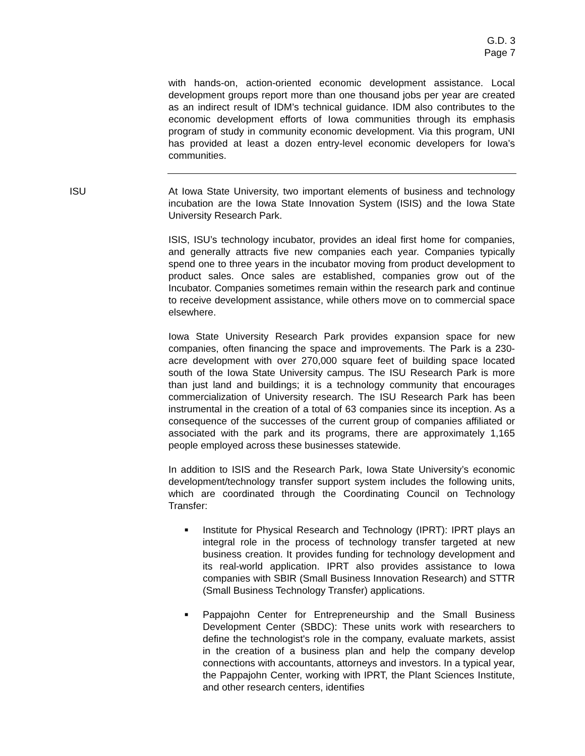G.D. 3
Page 7
with hands-on, action-oriented economic development assistance. Local development groups report more than one thousand jobs per year are created as an indirect result of IDM’s technical guidance. IDM also contributes to the economic development efforts of Iowa communities through its emphasis program of study in community economic development. Via this program, UNI has provided at least a dozen entry-level economic developers for Iowa’s communities.
ISU At Iowa State University, two important elements of business and technology incubation are the Iowa State Innovation System (ISIS) and the Iowa State University Research Park.
ISIS, ISU’s technology incubator, provides an ideal first home for companies, and generally attracts five new companies each year. Companies typically spend one to three years in the incubator moving from product development to product sales. Once sales are established, companies grow out of the Incubator. Companies sometimes remain within the research park and continue to receive development assistance, while others move on to commercial space elsewhere.
Iowa State University Research Park provides expansion space for new companies, often financing the space and improvements. The Park is a 230-acre development with over 270,000 square feet of building space located south of the Iowa State University campus. The ISU Research Park is more than just land and buildings; it is a technology community that encourages commercialization of University research. The ISU Research Park has been instrumental in the creation of a total of 63 companies since its inception. As a consequence of the successes of the current group of companies affiliated or associated with the park and its programs, there are approximately 1,165 people employed across these businesses statewide.
In addition to ISIS and the Research Park, Iowa State University’s economic development/technology transfer support system includes the following units, which are coordinated through the Coordinating Council on Technology Transfer:
■
Institute for Physical Research and Technology (IPRT): IPRT plays an integral role in the process of technology transfer targeted at new business creation. It provides funding for technology development and its real-world application. IPRT also provides assistance to Iowa companies with SBIR (Small Business Innovation Research) and STTR (Small Business Technology Transfer) applications.
■
Pappajohn Center for Entrepreneurship and the Small Business Development Center (SBDC): These units work with researchers to define the technologist's role in the company, evaluate markets, assist in the creation of a business plan and help the company develop connections with accountants, attorneys and investors. In a typical year, the Pappajohn Center, working with IPRT, the Plant Sciences Institute, and other research centers, identifies